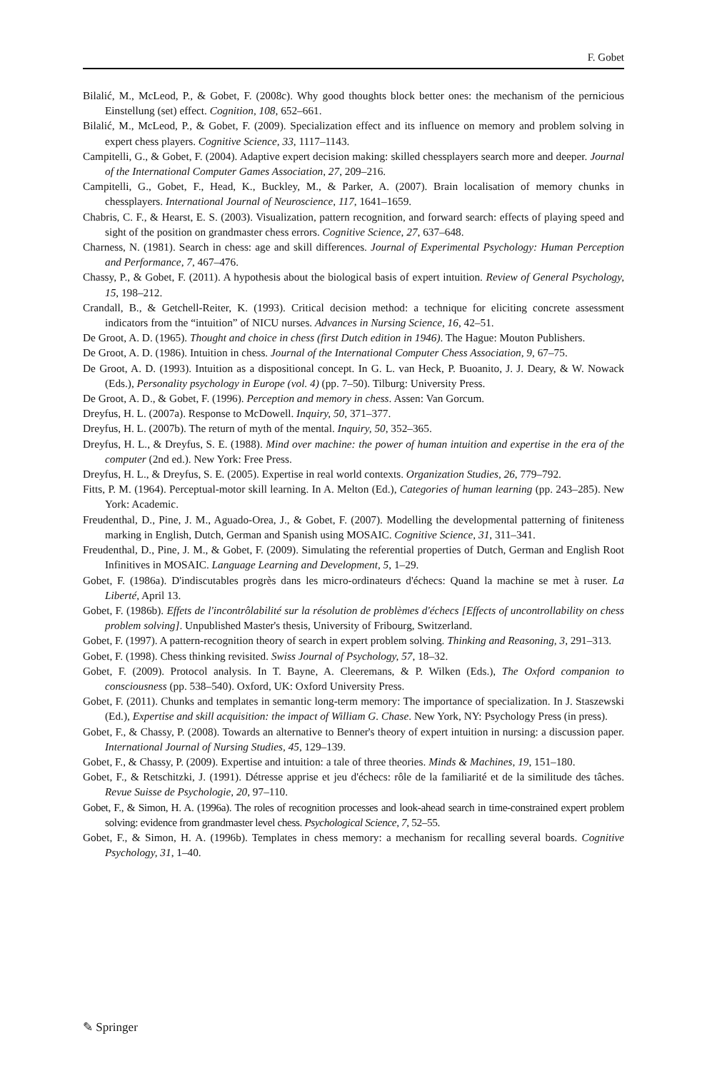F. Gobet
Bilalić, M., McLeod, P., & Gobet, F. (2008c). Why good thoughts block better ones: the mechanism of the pernicious Einstellung (set) effect. Cognition, 108, 652–661.
Bilalić, M., McLeod, P., & Gobet, F. (2009). Specialization effect and its influence on memory and problem solving in expert chess players. Cognitive Science, 33, 1117–1143.
Campitelli, G., & Gobet, F. (2004). Adaptive expert decision making: skilled chessplayers search more and deeper. Journal of the International Computer Games Association, 27, 209–216.
Campitelli, G., Gobet, F., Head, K., Buckley, M., & Parker, A. (2007). Brain localisation of memory chunks in chessplayers. International Journal of Neuroscience, 117, 1641–1659.
Chabris, C. F., & Hearst, E. S. (2003). Visualization, pattern recognition, and forward search: effects of playing speed and sight of the position on grandmaster chess errors. Cognitive Science, 27, 637–648.
Charness, N. (1981). Search in chess: age and skill differences. Journal of Experimental Psychology: Human Perception and Performance, 7, 467–476.
Chassy, P., & Gobet, F. (2011). A hypothesis about the biological basis of expert intuition. Review of General Psychology, 15, 198–212.
Crandall, B., & Getchell-Reiter, K. (1993). Critical decision method: a technique for eliciting concrete assessment indicators from the “intuition” of NICU nurses. Advances in Nursing Science, 16, 42–51.
De Groot, A. D. (1965). Thought and choice in chess (first Dutch edition in 1946). The Hague: Mouton Publishers.
De Groot, A. D. (1986). Intuition in chess. Journal of the International Computer Chess Association, 9, 67–75.
De Groot, A. D. (1993). Intuition as a dispositional concept. In G. L. van Heck, P. Buoanito, J. J. Deary, & W. Nowack (Eds.), Personality psychology in Europe (vol. 4) (pp. 7–50). Tilburg: University Press.
De Groot, A. D., & Gobet, F. (1996). Perception and memory in chess. Assen: Van Gorcum.
Dreyfus, H. L. (2007a). Response to McDowell. Inquiry, 50, 371–377.
Dreyfus, H. L. (2007b). The return of myth of the mental. Inquiry, 50, 352–365.
Dreyfus, H. L., & Dreyfus, S. E. (1988). Mind over machine: the power of human intuition and expertise in the era of the computer (2nd ed.). New York: Free Press.
Dreyfus, H. L., & Dreyfus, S. E. (2005). Expertise in real world contexts. Organization Studies, 26, 779–792.
Fitts, P. M. (1964). Perceptual-motor skill learning. In A. Melton (Ed.), Categories of human learning (pp. 243–285). New York: Academic.
Freudenthal, D., Pine, J. M., Aguado-Orea, J., & Gobet, F. (2007). Modelling the developmental patterning of finiteness marking in English, Dutch, German and Spanish using MOSAIC. Cognitive Science, 31, 311–341.
Freudenthal, D., Pine, J. M., & Gobet, F. (2009). Simulating the referential properties of Dutch, German and English Root Infinitives in MOSAIC. Language Learning and Development, 5, 1–29.
Gobet, F. (1986a). D'indiscutables progrès dans les micro-ordinateurs d'échecs: Quand la machine se met à ruser. La Liberté, April 13.
Gobet, F. (1986b). Effets de l'incontrôlabilité sur la résolution de problèmes d'échecs [Effects of uncontrollability on chess problem solving]. Unpublished Master's thesis, University of Fribourg, Switzerland.
Gobet, F. (1997). A pattern-recognition theory of search in expert problem solving. Thinking and Reasoning, 3, 291–313.
Gobet, F. (1998). Chess thinking revisited. Swiss Journal of Psychology, 57, 18–32.
Gobet, F. (2009). Protocol analysis. In T. Bayne, A. Cleeremans, & P. Wilken (Eds.), The Oxford companion to consciousness (pp. 538–540). Oxford, UK: Oxford University Press.
Gobet, F. (2011). Chunks and templates in semantic long-term memory: The importance of specialization. In J. Staszewski (Ed.), Expertise and skill acquisition: the impact of William G. Chase. New York, NY: Psychology Press (in press).
Gobet, F., & Chassy, P. (2008). Towards an alternative to Benner's theory of expert intuition in nursing: a discussion paper. International Journal of Nursing Studies, 45, 129–139.
Gobet, F., & Chassy, P. (2009). Expertise and intuition: a tale of three theories. Minds & Machines, 19, 151–180.
Gobet, F., & Retschitzki, J. (1991). Détresse apprise et jeu d'échecs: rôle de la familiarité et de la similitude des tâches. Revue Suisse de Psychologie, 20, 97–110.
Gobet, F., & Simon, H. A. (1996a). The roles of recognition processes and look-ahead search in time-constrained expert problem solving: evidence from grandmaster level chess. Psychological Science, 7, 52–55.
Gobet, F., & Simon, H. A. (1996b). Templates in chess memory: a mechanism for recalling several boards. Cognitive Psychology, 31, 1–40.
✎ Springer